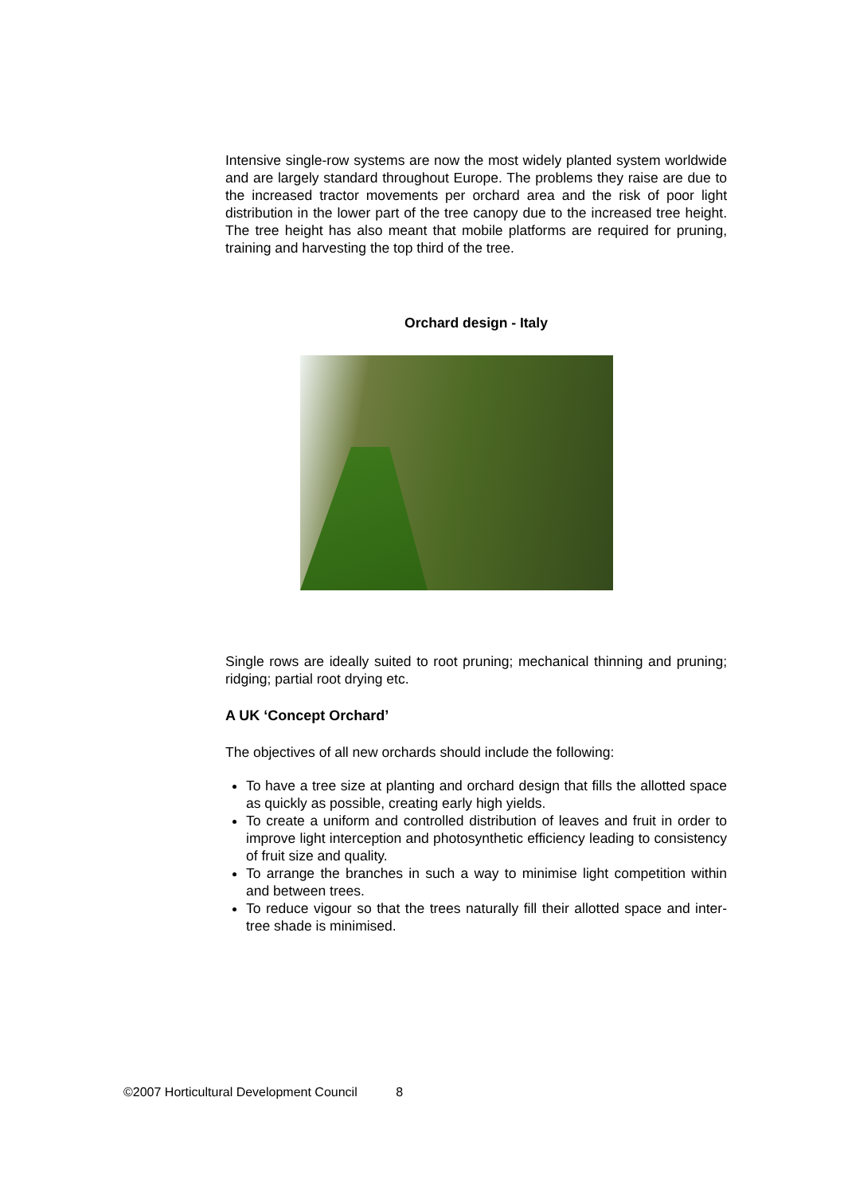Intensive single-row systems are now the most widely planted system worldwide and are largely standard throughout Europe. The problems they raise are due to the increased tractor movements per orchard area and the risk of poor light distribution in the lower part of the tree canopy due to the increased tree height. The tree height has also meant that mobile platforms are required for pruning, training and harvesting the top third of the tree.
Orchard design - Italy
Single rows are ideally suited to root pruning; mechanical thinning and pruning; ridging; partial root drying etc.
A UK ‘Concept Orchard’
The objectives of all new orchards should include the following:
To have a tree size at planting and orchard design that fills the allotted space as quickly as possible, creating early high yields.
To create a uniform and controlled distribution of leaves and fruit in order to improve light interception and photosynthetic efficiency leading to consistency of fruit size and quality.
To arrange the branches in such a way to minimise light competition within and between trees.
To reduce vigour so that the trees naturally fill their allotted space and inter-tree shade is minimised.
©2007 Horticultural Development Council 8